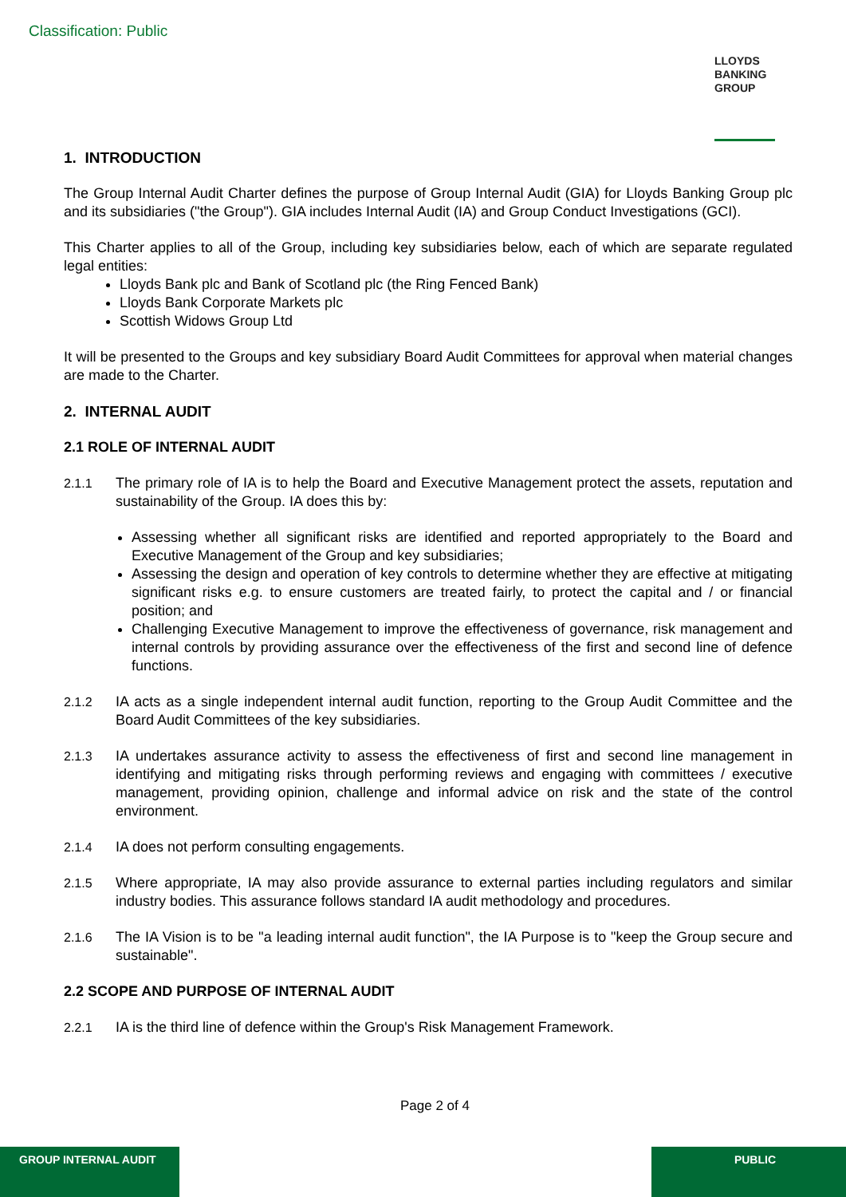Classification: Public
LLOYDS
BANKING
GROUP
1. INTRODUCTION
The Group Internal Audit Charter defines the purpose of Group Internal Audit (GIA) for Lloyds Banking Group plc and its subsidiaries ("the Group"). GIA includes Internal Audit (IA) and Group Conduct Investigations (GCI).
This Charter applies to all of the Group, including key subsidiaries below, each of which are separate regulated legal entities:
Lloyds Bank plc and Bank of Scotland plc (the Ring Fenced Bank)
Lloyds Bank Corporate Markets plc
Scottish Widows Group Ltd
It will be presented to the Groups and key subsidiary Board Audit Committees for approval when material changes are made to the Charter.
2. INTERNAL AUDIT
2.1 ROLE OF INTERNAL AUDIT
2.1.1 The primary role of IA is to help the Board and Executive Management protect the assets, reputation and sustainability of the Group. IA does this by:
Assessing whether all significant risks are identified and reported appropriately to the Board and Executive Management of the Group and key subsidiaries;
Assessing the design and operation of key controls to determine whether they are effective at mitigating significant risks e.g. to ensure customers are treated fairly, to protect the capital and / or financial position; and
Challenging Executive Management to improve the effectiveness of governance, risk management and internal controls by providing assurance over the effectiveness of the first and second line of defence functions.
2.1.2 IA acts as a single independent internal audit function, reporting to the Group Audit Committee and the Board Audit Committees of the key subsidiaries.
2.1.3 IA undertakes assurance activity to assess the effectiveness of first and second line management in identifying and mitigating risks through performing reviews and engaging with committees / executive management, providing opinion, challenge and informal advice on risk and the state of the control environment.
2.1.4 IA does not perform consulting engagements.
2.1.5 Where appropriate, IA may also provide assurance to external parties including regulators and similar industry bodies. This assurance follows standard IA audit methodology and procedures.
2.1.6 The IA Vision is to be ''a leading internal audit function", the IA Purpose is to "keep the Group secure and sustainable".
2.2 SCOPE AND PURPOSE OF INTERNAL AUDIT
2.2.1 IA is the third line of defence within the Group's Risk Management Framework.
Page 2 of 4
GROUP INTERNAL AUDIT PUBLIC